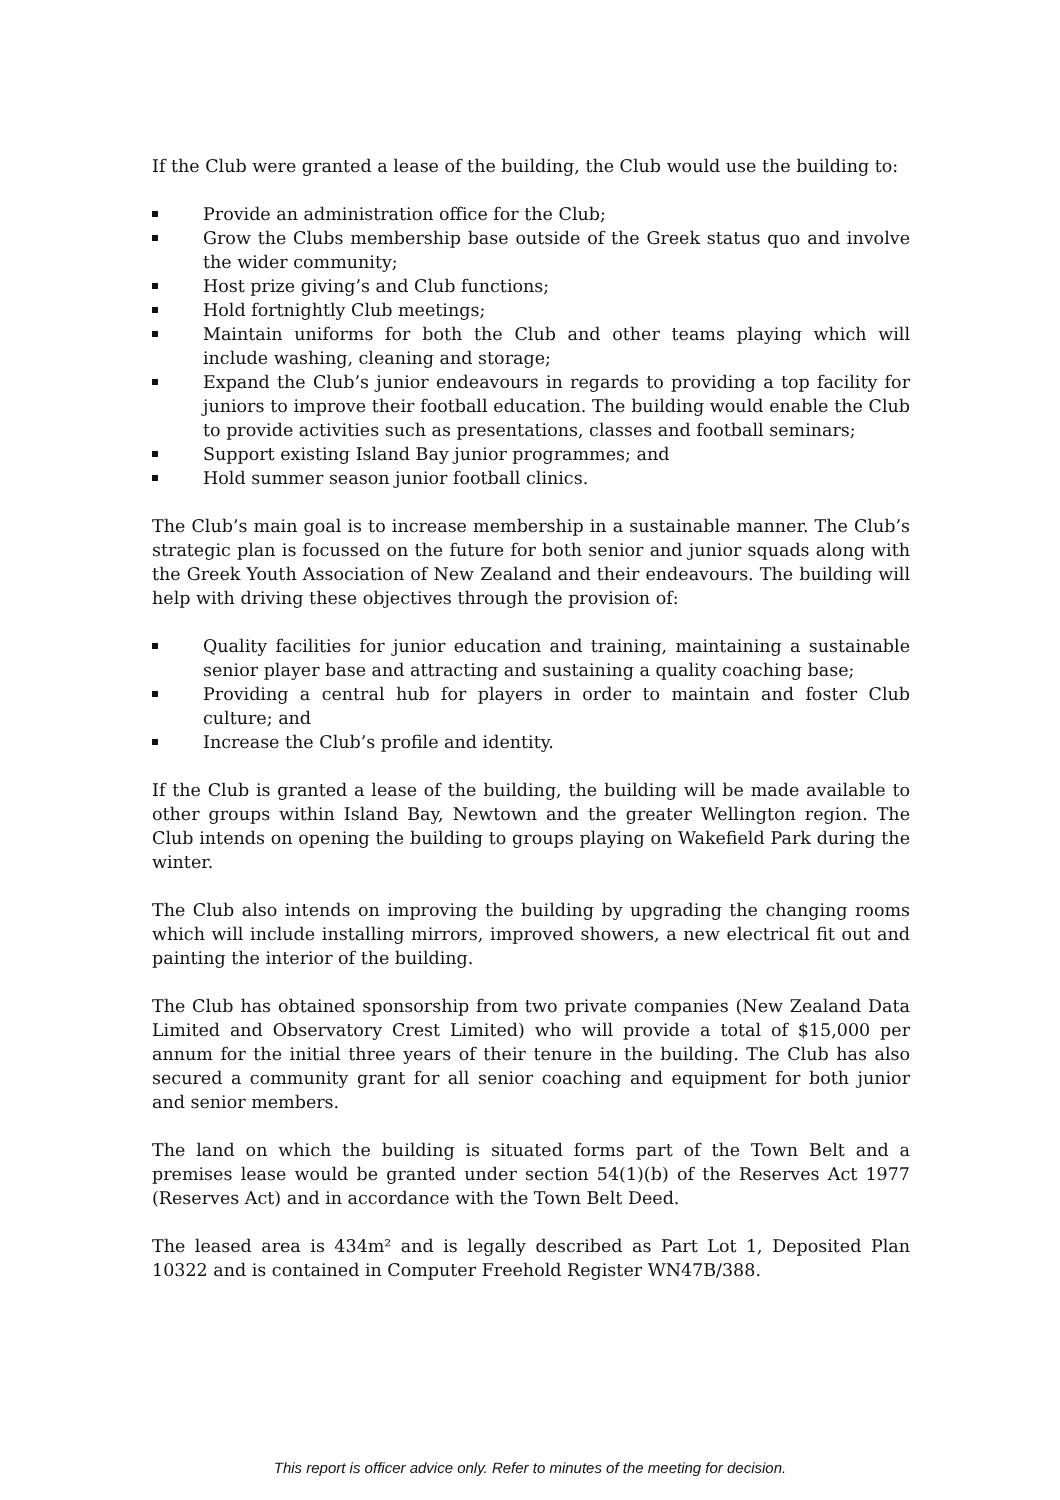If the Club were granted a lease of the building, the Club would use the building to:
Provide an administration office for the Club;
Grow the Clubs membership base outside of the Greek status quo and involve the wider community;
Host prize giving’s and Club functions;
Hold fortnightly Club meetings;
Maintain uniforms for both the Club and other teams playing which will include washing, cleaning and storage;
Expand the Club’s junior endeavours in regards to providing a top facility for juniors to improve their football education. The building would enable the Club to provide activities such as presentations, classes and football seminars;
Support existing Island Bay junior programmes; and
Hold summer season junior football clinics.
The Club’s main goal is to increase membership in a sustainable manner. The Club’s strategic plan is focussed on the future for both senior and junior squads along with the Greek Youth Association of New Zealand and their endeavours. The building will help with driving these objectives through the provision of:
Quality facilities for junior education and training, maintaining a sustainable senior player base and attracting and sustaining a quality coaching base;
Providing a central hub for players in order to maintain and foster Club culture; and
Increase the Club’s profile and identity.
If the Club is granted a lease of the building, the building will be made available to other groups within Island Bay, Newtown and the greater Wellington region. The Club intends on opening the building to groups playing on Wakefield Park during the winter.
The Club also intends on improving the building by upgrading the changing rooms which will include installing mirrors, improved showers, a new electrical fit out and painting the interior of the building.
The Club has obtained sponsorship from two private companies (New Zealand Data Limited and Observatory Crest Limited) who will provide a total of $15,000 per annum for the initial three years of their tenure in the building. The Club has also secured a community grant for all senior coaching and equipment for both junior and senior members.
The land on which the building is situated forms part of the Town Belt and a premises lease would be granted under section 54(1)(b) of the Reserves Act 1977 (Reserves Act) and in accordance with the Town Belt Deed.
The leased area is 434m² and is legally described as Part Lot 1, Deposited Plan 10322 and is contained in Computer Freehold Register WN47B/388.
This report is officer advice only. Refer to minutes of the meeting for decision.